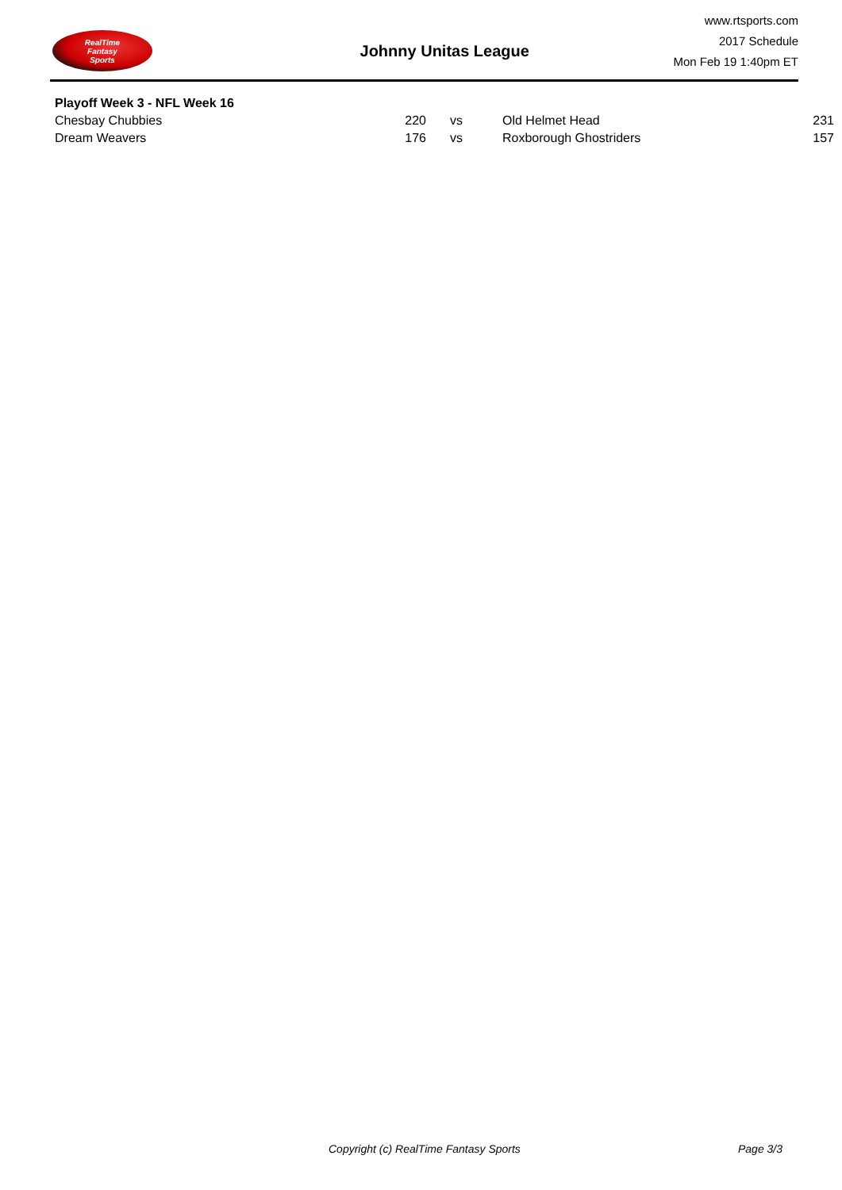RealTime
Fantasy
Sports
Johnny Unitas League
www.rtsports.com
2017 Schedule
Mon Feb 19 1:40pm ET
Playoff Week 3 - NFL Week 16
| Chesbay Chubbies | 220 | vs | Old Helmet Head | 231 |
| Dream Weavers | 176 | vs | Roxborough Ghostriders | 157 |
Copyright (c) RealTime Fantasy Sports Page 3/3